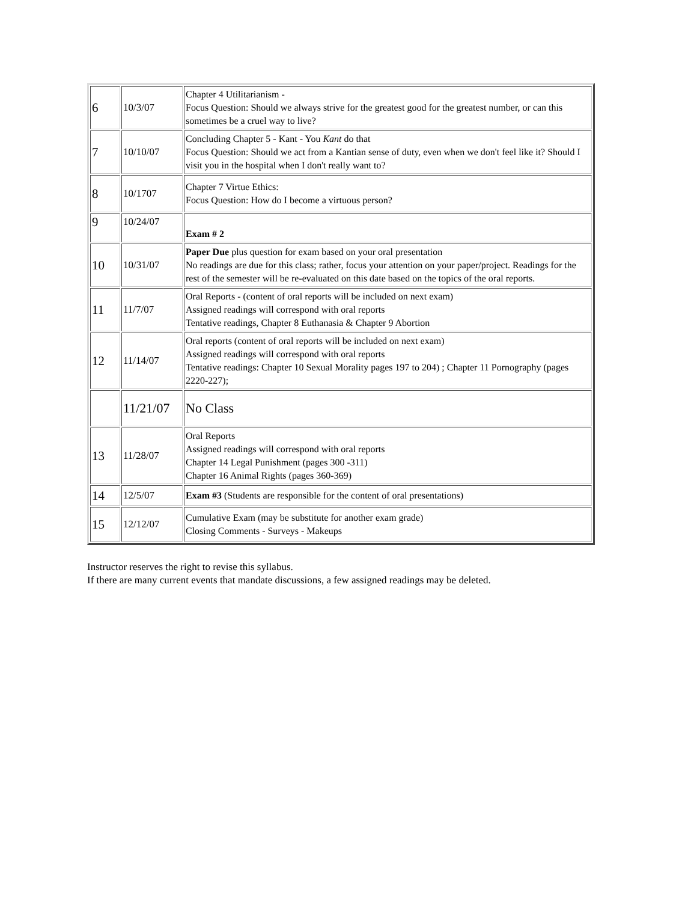| 6 | 10/3/07 | Chapter 4 Utilitarianism - Focus Question: Should we always strive for the greatest good for the greatest number, or can this sometimes be a cruel way to live? |
| 7 | 10/10/07 | Concluding Chapter 5 - Kant - You Kant do that Focus Question: Should we act from a Kantian sense of duty, even when we don't feel like it? Should I visit you in the hospital when I don't really want to? |
| 8 | 10/1707 | Chapter 7 Virtue Ethics: Focus Question: How do I become a virtuous person? |
| 9 | 10/24/07 | Exam # 2 |
| 10 | 10/31/07 | Paper Due plus question for exam based on your oral presentation No readings are due for this class; rather, focus your attention on your paper/project. Readings for the rest of the semester will be re-evaluated on this date based on the topics of the oral reports. |
| 11 | 11/7/07 | Oral Reports - (content of oral reports will be included on next exam) Assigned readings will correspond with oral reports Tentative readings, Chapter 8 Euthanasia & Chapter 9 Abortion |
| 12 | 11/14/07 | Oral reports (content of oral reports will be included on next exam) Assigned readings will correspond with oral reports Tentative readings: Chapter 10 Sexual Morality pages 197 to 204) ; Chapter 11 Pornography (pages 2220-227); |
| | 11/21/07 | No Class |
| 13 | 11/28/07 | Oral Reports Assigned readings will correspond with oral reports Chapter 14 Legal Punishment (pages 300 -311) Chapter 16 Animal Rights (pages 360-369) |
| 14 | 12/5/07 | Exam #3 (Students are responsible for the content of oral presentations) |
| 15 | 12/12/07 | Cumulative Exam (may be substitute for another exam grade) Closing Comments - Surveys - Makeups |
Instructor reserves the right to revise this syllabus.
If there are many current events that mandate discussions, a few assigned readings may be deleted.